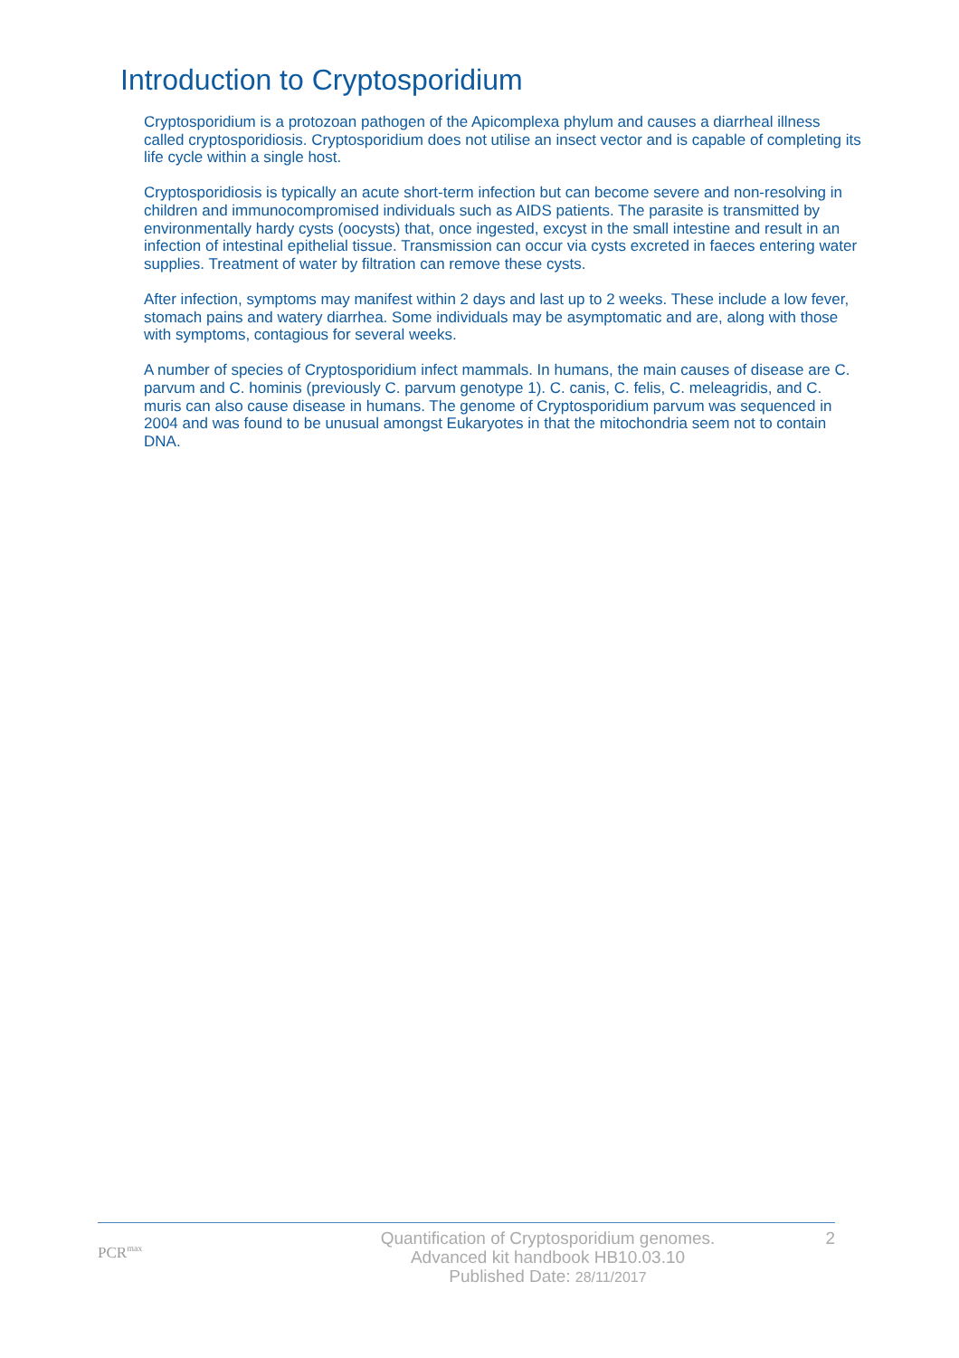Introduction to Cryptosporidium
Cryptosporidium is a protozoan pathogen of the Apicomplexa phylum and causes a diarrheal illness called cryptosporidiosis. Cryptosporidium does not utilise an insect vector and is capable of completing its life cycle within a single host.
Cryptosporidiosis is typically an acute short-term infection but can become severe and non-resolving in children and immunocompromised individuals such as AIDS patients. The parasite is transmitted by environmentally hardy cysts (oocysts) that, once ingested, excyst in the small intestine and result in an infection of intestinal epithelial tissue. Transmission can occur via cysts excreted in faeces entering water supplies. Treatment of water by filtration can remove these cysts.
After infection, symptoms may manifest within 2 days and last up to 2 weeks. These include a low fever, stomach pains and watery diarrhea. Some individuals may be asymptomatic and are, along with those with symptoms, contagious for several weeks.
A number of species of Cryptosporidium infect mammals. In humans, the main causes of disease are C. parvum and C. hominis (previously C. parvum genotype 1). C. canis, C. felis, C. meleagridis, and C. muris can also cause disease in humans. The genome of Cryptosporidium parvum was sequenced in 2004 and was found to be unusual amongst Eukaryotes in that the mitochondria seem not to contain DNA.
PCR<sup>max</sup>
Quantification of Cryptosporidium genomes.
Advanced kit handbook HB10.03.10
Published Date: 28/11/2017
2